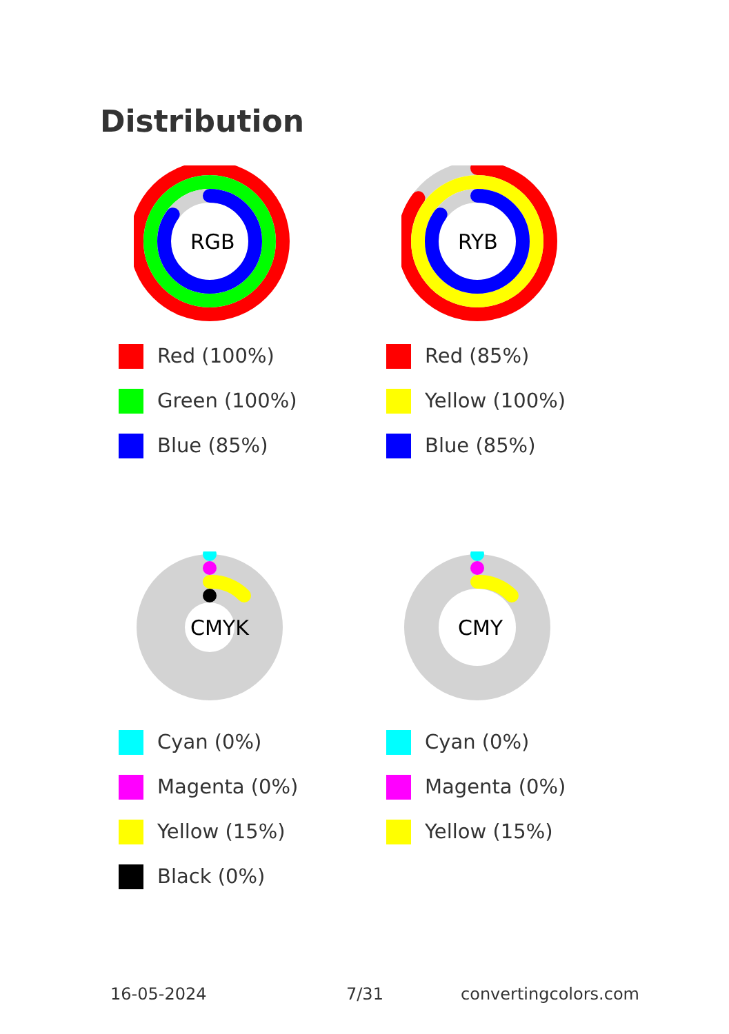Distribution
RGB
Red (100%)
Green (100%)
Blue (85%)
RYB
Red (85%)
Yellow (100%)
Blue (85%)
CMYK
Cyan (0%)
Magenta (0%)
Yellow (15%)
Black (0%)
CMY
Cyan (0%)
Magenta (0%)
Yellow (15%)
16-05-2024 7/31 convertingcolors.com